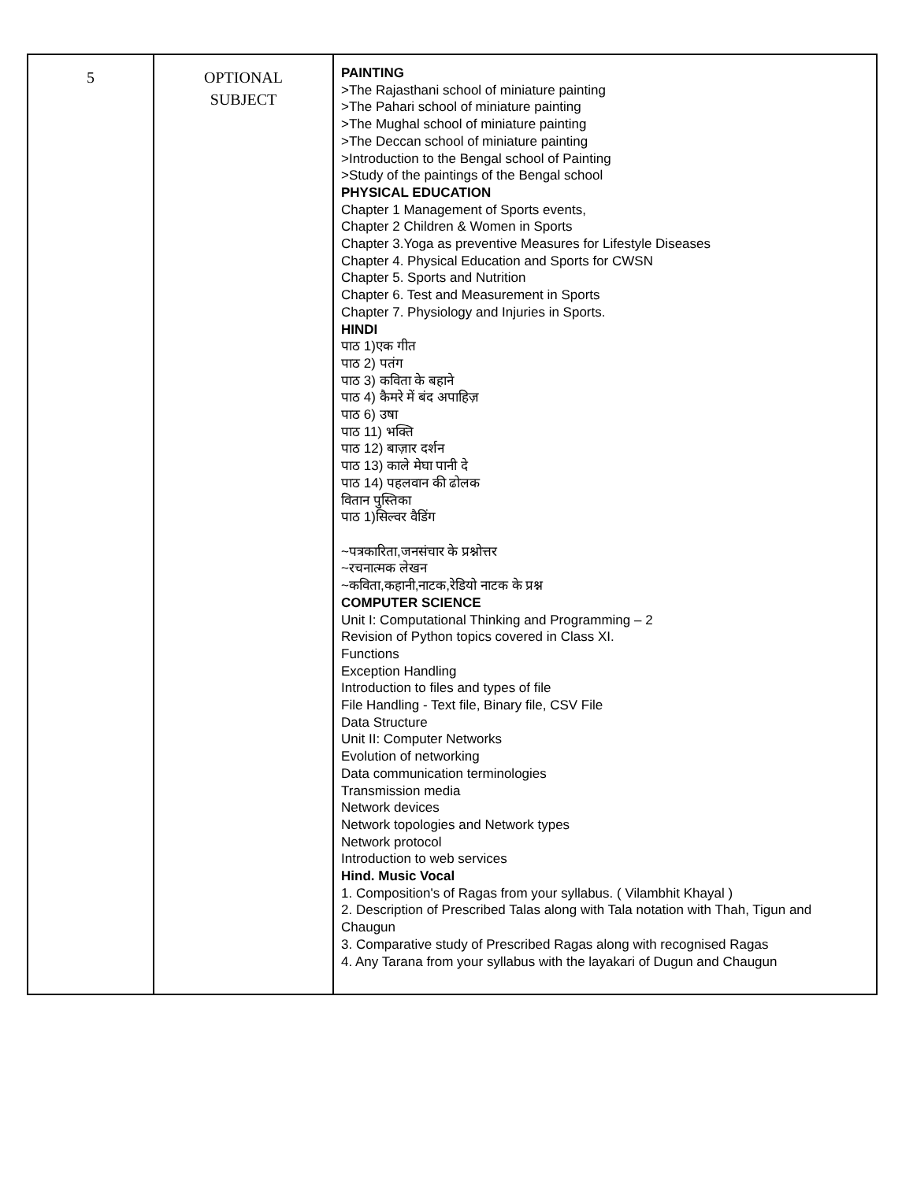| 5 | OPTIONAL SUBJECT | PAINTING >The Rajasthani school of miniature painting >The Pahari school of miniature painting >The Mughal school of miniature painting >The Deccan school of miniature painting >Introduction to the Bengal school of Painting >Study of the paintings of the Bengal school PHYSICAL EDUCATION Chapter 1 Management of Sports events, Chapter 2 Children & Women in Sports Chapter 3.Yoga as preventive Measures for Lifestyle Diseases Chapter 4. Physical Education and Sports for CWSN Chapter 5. Sports and Nutrition Chapter 6. Test and Measurement in Sports Chapter 7. Physiology and Injuries in Sports. HINDI पाठ 1)एक गीत पाठ 2) पतंग पाठ 3) कविता के बहाने पाठ 4) कैमरे में बंद अपाहिज़ पाठ 6) उषा पाठ 11) भक्ति पाठ 12) बाज़ार दर्शन पाठ 13) काले मेघा पानी दे पाठ 14) पहलवान की ढोलक वितान पुस्तिका पाठ 1)सिल्वर वैडिंग ~पत्रकारिता,जनसंचार के प्रश्नोत्तर ~रचनात्मक लेखन ~कविता,कहानी,नाटक,रेडियो नाटक के प्रश्न COMPUTER SCIENCE Unit I: Computational Thinking and Programming – 2 Revision of Python topics covered in Class XI. Functions Exception Handling Introduction to files and types of file File Handling - Text file, Binary file, CSV File Data Structure Unit II: Computer Networks Evolution of networking Data communication terminologies Transmission media Network devices Network topologies and Network types Network protocol Introduction to web services Hind. Music Vocal 1. Composition's of Ragas from your syllabus. ( Vilambhit Khayal ) 2. Description of Prescribed Talas along with Tala notation with Thah, Tigun and Chaugun 3. Comparative study of Prescribed Ragas along with recognised Ragas 4. Any Tarana from your syllabus with the layakari of Dugun and Chaugun |